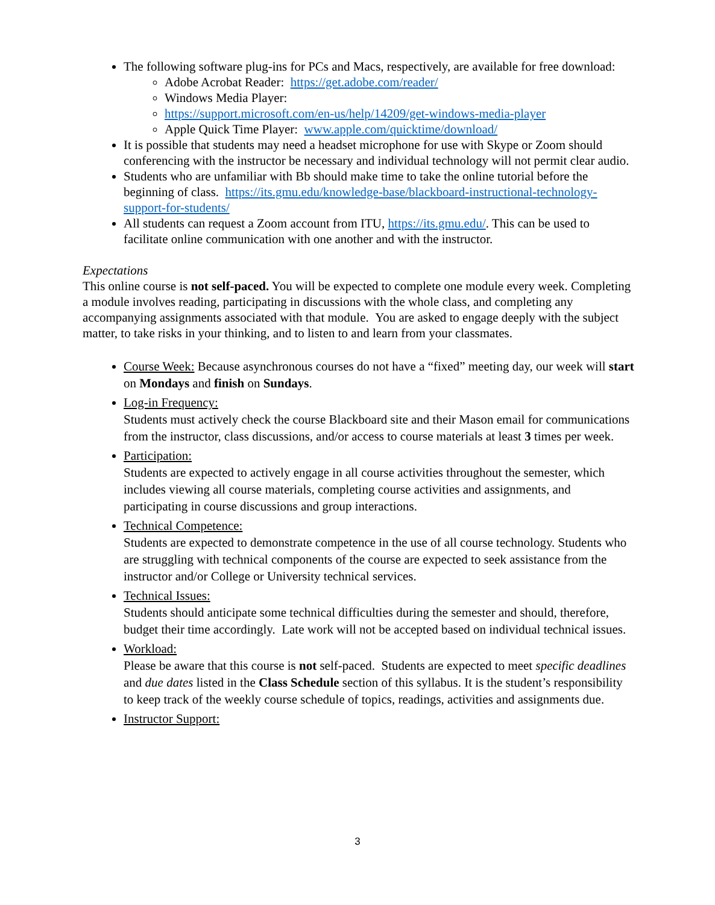The following software plug-ins for PCs and Macs, respectively, are available for free download:
Adobe Acrobat Reader: https://get.adobe.com/reader/
Windows Media Player:
https://support.microsoft.com/en-us/help/14209/get-windows-media-player
Apple Quick Time Player: www.apple.com/quicktime/download/
It is possible that students may need a headset microphone for use with Skype or Zoom should conferencing with the instructor be necessary and individual technology will not permit clear audio.
Students who are unfamiliar with Bb should make time to take the online tutorial before the beginning of class. https://its.gmu.edu/knowledge-base/blackboard-instructional-technology-support-for-students/
All students can request a Zoom account from ITU, https://its.gmu.edu/. This can be used to facilitate online communication with one another and with the instructor.
Expectations
This online course is not self-paced. You will be expected to complete one module every week. Completing a module involves reading, participating in discussions with the whole class, and completing any accompanying assignments associated with that module. You are asked to engage deeply with the subject matter, to take risks in your thinking, and to listen to and learn from your classmates.
Course Week: Because asynchronous courses do not have a “fixed” meeting day, our week will start on Mondays and finish on Sundays.
Log-in Frequency:
Students must actively check the course Blackboard site and their Mason email for communications from the instructor, class discussions, and/or access to course materials at least 3 times per week.
Participation:
Students are expected to actively engage in all course activities throughout the semester, which includes viewing all course materials, completing course activities and assignments, and participating in course discussions and group interactions.
Technical Competence:
Students are expected to demonstrate competence in the use of all course technology. Students who are struggling with technical components of the course are expected to seek assistance from the instructor and/or College or University technical services.
Technical Issues:
Students should anticipate some technical difficulties during the semester and should, therefore, budget their time accordingly. Late work will not be accepted based on individual technical issues.
Workload:
Please be aware that this course is not self-paced. Students are expected to meet specific deadlines and due dates listed in the Class Schedule section of this syllabus. It is the student’s responsibility to keep track of the weekly course schedule of topics, readings, activities and assignments due.
Instructor Support:
3